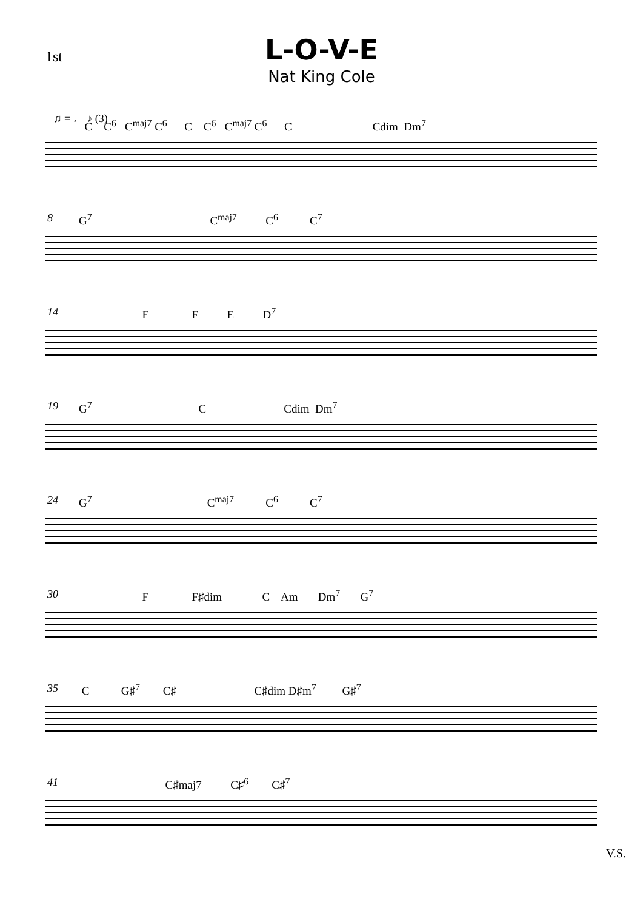1st
L-O-V-E
Nat King Cole
♫ = ♩ ♪ (3)
C C<sup>6</sup> C<sup>maj7</sup> C<sup>6</sup> C C<sup>6</sup> C<sup>maj7</sup> C<sup>6</sup> C Cdim Dm<sup>7</sup>
8
G<sup>7</sup> C<sup>maj7</sup> C<sup>6</sup> C<sup>7</sup>
14
F F E D<sup>7</sup>
19
G<sup>7</sup> C Cdim Dm<sup>7</sup>
24
G<sup>7</sup> C<sup>maj7</sup> C<sup>6</sup> C<sup>7</sup>
30
F F♯dim C Am Dm<sup>7</sup> G<sup>7</sup>
35
C G♯<sup>7</sup> C♯ C♯dim D♯m<sup>7</sup> G♯<sup>7</sup>
41
C♯maj7 C♯<sup>6</sup> C♯<sup>7</sup>
V.S.